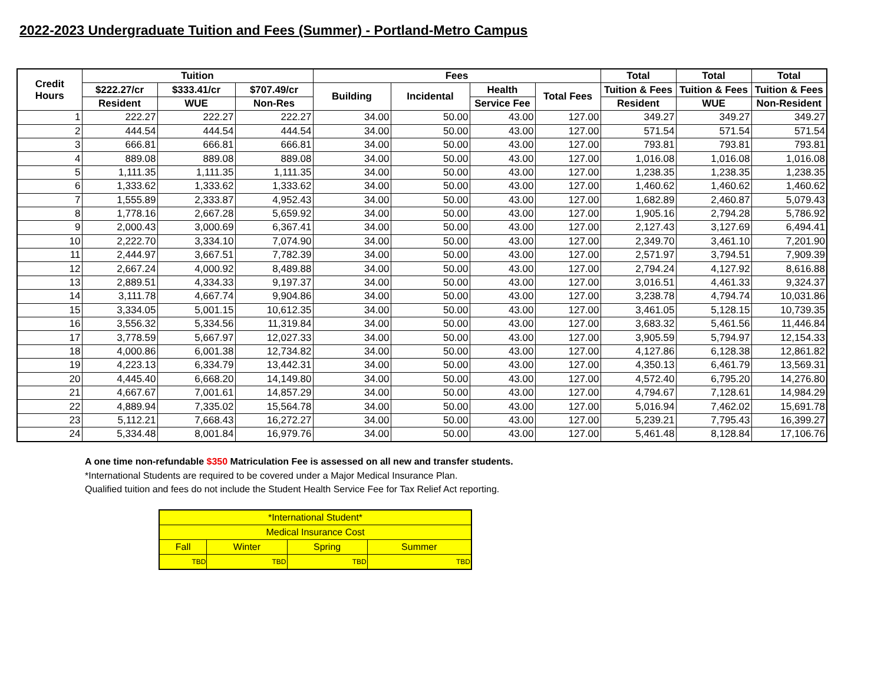2022-2023 Undergraduate Tuition and Fees (Summer) - Portland-Metro Campus
| Credit Hours | Tuition | | | Fees | | | | Total | Total | Total |
| --- | --- | --- | --- | --- | --- | --- | --- | --- | --- | --- |
| | $222.27/cr | $333.41/cr | $707.49/cr | Building | Incidental | Health | Total Fees | Tuition & Fees | Tuition & Fees | Tuition & Fees |
| | Resident | WUE | Non-Res | | | Service Fee | | Resident | WUE | Non-Resident |
| 1 | 222.27 | 222.27 | 222.27 | 34.00 | 50.00 | 43.00 | 127.00 | 349.27 | 349.27 | 349.27 |
| 2 | 444.54 | 444.54 | 444.54 | 34.00 | 50.00 | 43.00 | 127.00 | 571.54 | 571.54 | 571.54 |
| 3 | 666.81 | 666.81 | 666.81 | 34.00 | 50.00 | 43.00 | 127.00 | 793.81 | 793.81 | 793.81 |
| 4 | 889.08 | 889.08 | 889.08 | 34.00 | 50.00 | 43.00 | 127.00 | 1,016.08 | 1,016.08 | 1,016.08 |
| 5 | 1,111.35 | 1,111.35 | 1,111.35 | 34.00 | 50.00 | 43.00 | 127.00 | 1,238.35 | 1,238.35 | 1,238.35 |
| 6 | 1,333.62 | 1,333.62 | 1,333.62 | 34.00 | 50.00 | 43.00 | 127.00 | 1,460.62 | 1,460.62 | 1,460.62 |
| 7 | 1,555.89 | 2,333.87 | 4,952.43 | 34.00 | 50.00 | 43.00 | 127.00 | 1,682.89 | 2,460.87 | 5,079.43 |
| 8 | 1,778.16 | 2,667.28 | 5,659.92 | 34.00 | 50.00 | 43.00 | 127.00 | 1,905.16 | 2,794.28 | 5,786.92 |
| 9 | 2,000.43 | 3,000.69 | 6,367.41 | 34.00 | 50.00 | 43.00 | 127.00 | 2,127.43 | 3,127.69 | 6,494.41 |
| 10 | 2,222.70 | 3,334.10 | 7,074.90 | 34.00 | 50.00 | 43.00 | 127.00 | 2,349.70 | 3,461.10 | 7,201.90 |
| 11 | 2,444.97 | 3,667.51 | 7,782.39 | 34.00 | 50.00 | 43.00 | 127.00 | 2,571.97 | 3,794.51 | 7,909.39 |
| 12 | 2,667.24 | 4,000.92 | 8,489.88 | 34.00 | 50.00 | 43.00 | 127.00 | 2,794.24 | 4,127.92 | 8,616.88 |
| 13 | 2,889.51 | 4,334.33 | 9,197.37 | 34.00 | 50.00 | 43.00 | 127.00 | 3,016.51 | 4,461.33 | 9,324.37 |
| 14 | 3,111.78 | 4,667.74 | 9,904.86 | 34.00 | 50.00 | 43.00 | 127.00 | 3,238.78 | 4,794.74 | 10,031.86 |
| 15 | 3,334.05 | 5,001.15 | 10,612.35 | 34.00 | 50.00 | 43.00 | 127.00 | 3,461.05 | 5,128.15 | 10,739.35 |
| 16 | 3,556.32 | 5,334.56 | 11,319.84 | 34.00 | 50.00 | 43.00 | 127.00 | 3,683.32 | 5,461.56 | 11,446.84 |
| 17 | 3,778.59 | 5,667.97 | 12,027.33 | 34.00 | 50.00 | 43.00 | 127.00 | 3,905.59 | 5,794.97 | 12,154.33 |
| 18 | 4,000.86 | 6,001.38 | 12,734.82 | 34.00 | 50.00 | 43.00 | 127.00 | 4,127.86 | 6,128.38 | 12,861.82 |
| 19 | 4,223.13 | 6,334.79 | 13,442.31 | 34.00 | 50.00 | 43.00 | 127.00 | 4,350.13 | 6,461.79 | 13,569.31 |
| 20 | 4,445.40 | 6,668.20 | 14,149.80 | 34.00 | 50.00 | 43.00 | 127.00 | 4,572.40 | 6,795.20 | 14,276.80 |
| 21 | 4,667.67 | 7,001.61 | 14,857.29 | 34.00 | 50.00 | 43.00 | 127.00 | 4,794.67 | 7,128.61 | 14,984.29 |
| 22 | 4,889.94 | 7,335.02 | 15,564.78 | 34.00 | 50.00 | 43.00 | 127.00 | 5,016.94 | 7,462.02 | 15,691.78 |
| 23 | 5,112.21 | 7,668.43 | 16,272.27 | 34.00 | 50.00 | 43.00 | 127.00 | 5,239.21 | 7,795.43 | 16,399.27 |
| 24 | 5,334.48 | 8,001.84 | 16,979.76 | 34.00 | 50.00 | 43.00 | 127.00 | 5,461.48 | 8,128.84 | 17,106.76 |
A one time non-refundable $350 Matriculation Fee is assessed on all new and transfer students.
*International Students are required to be covered under a Major Medical Insurance Plan.
Qualified tuition and fees do not include the Student Health Service Fee for Tax Relief Act reporting.
| *International Student* | | | |
| Medical Insurance Cost | | | |
| Fall | Winter | Spring | Summer |
| TBD | TBD | TBD | TBD |